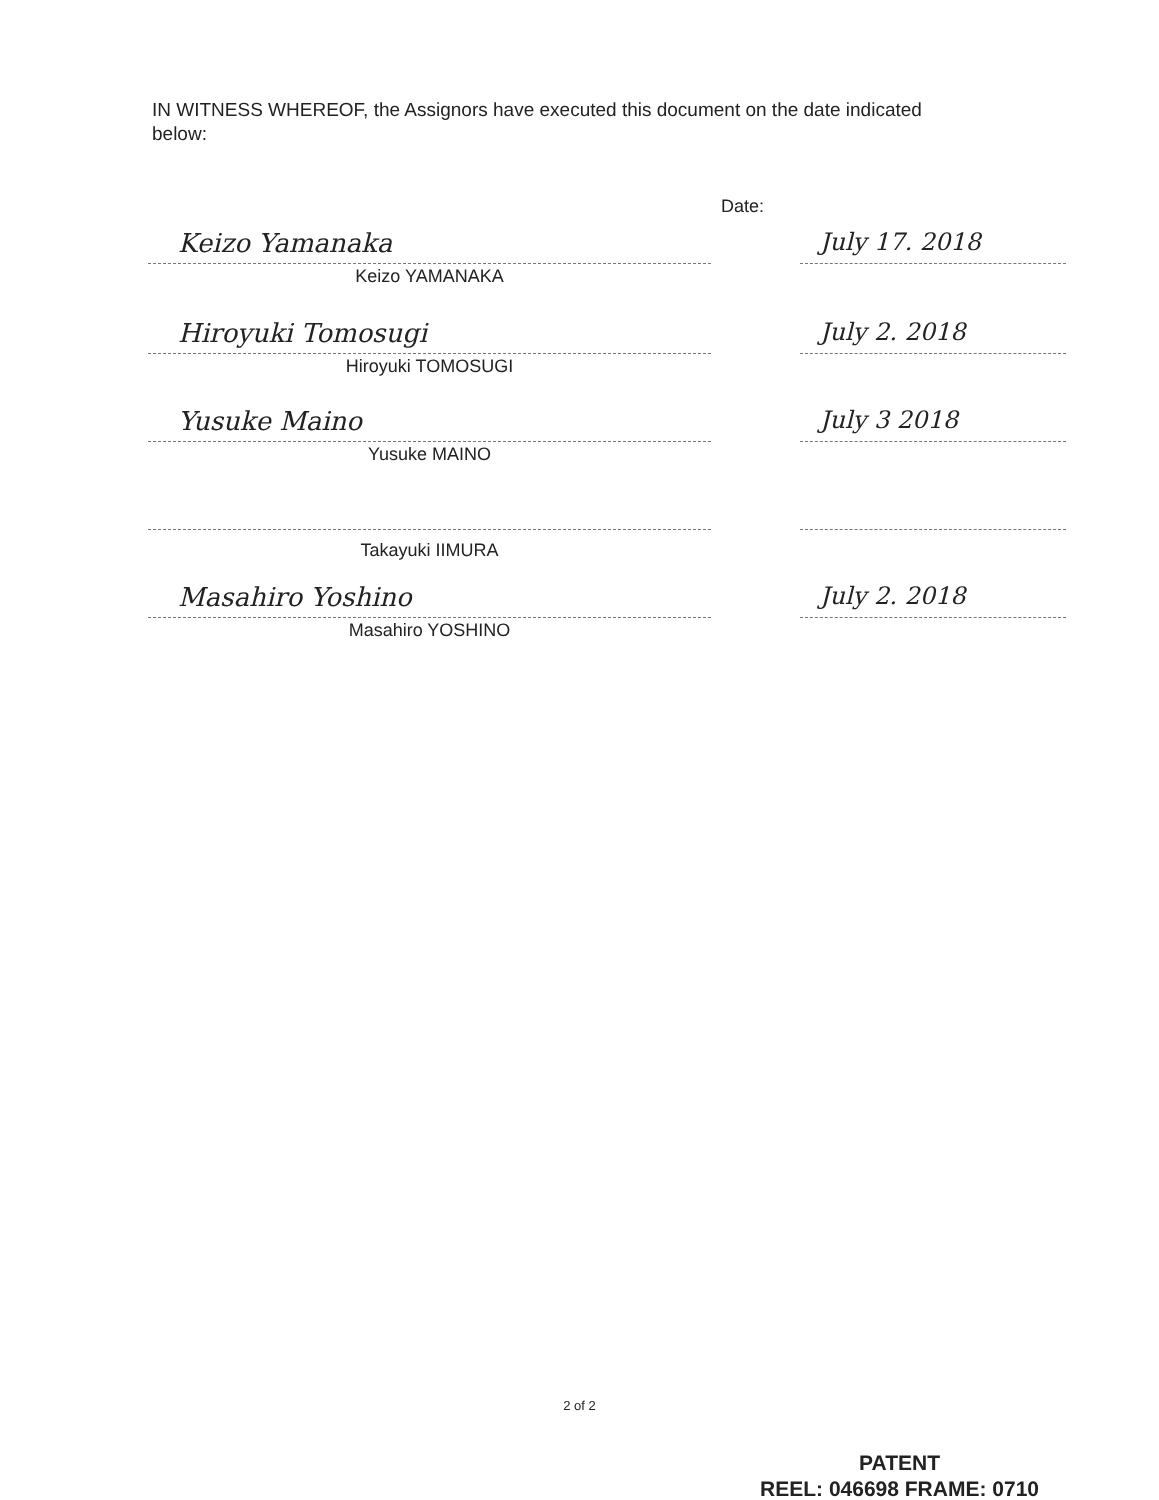IN WITNESS WHEREOF, the Assignors have executed this document on the date indicated below:
Date:
Keizo Yamanaka July 17. 2018
Keizo YAMANAKA
Hiroyuki Tomosugi July 2. 2018
Hiroyuki TOMOSUGI
Yusuke Maino July 3 2018
Yusuke MAINO
Takayuki IIMURA
Masahiro Yoshino July 2. 2018
Masahiro YOSHINO
2 of 2
PATENT
REEL: 046698 FRAME: 0710